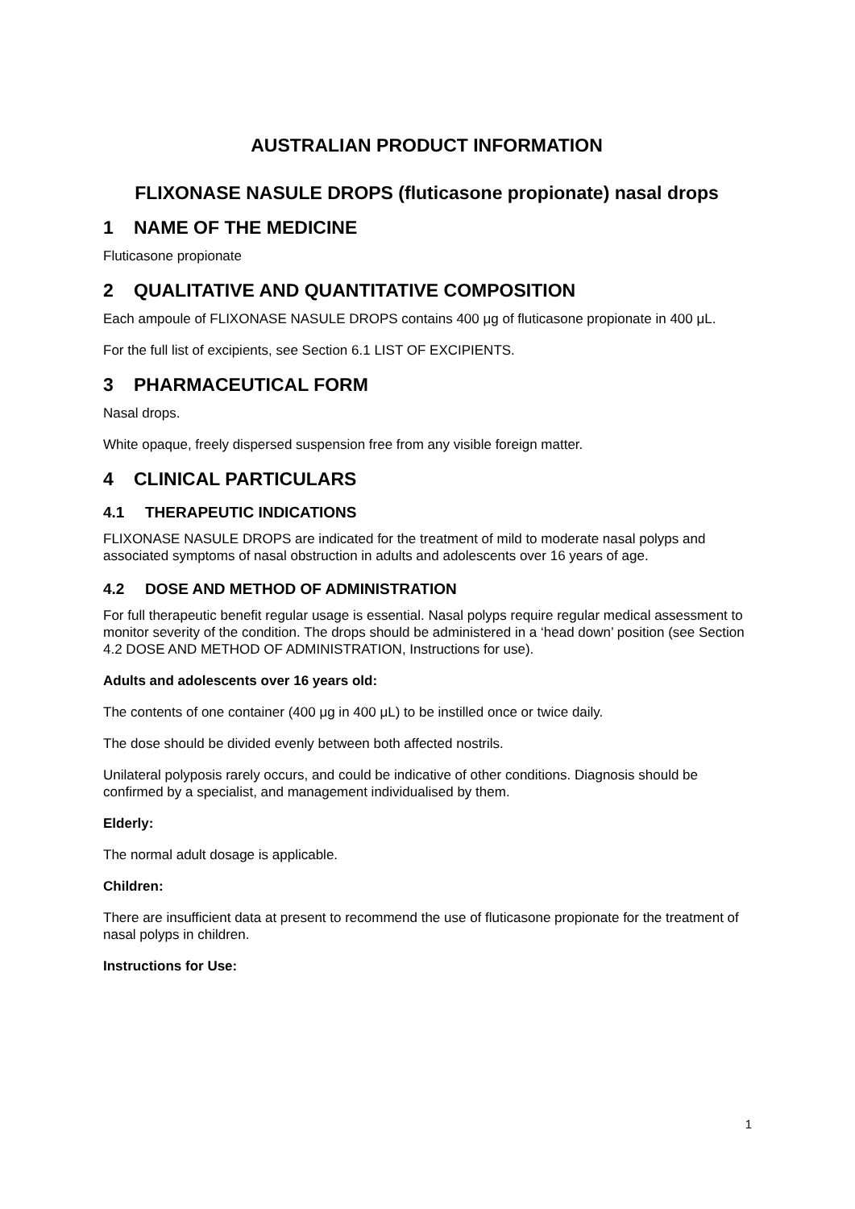AUSTRALIAN PRODUCT INFORMATION
FLIXONASE NASULE DROPS (fluticasone propionate) nasal drops
1 NAME OF THE MEDICINE
Fluticasone propionate
2 QUALITATIVE AND QUANTITATIVE COMPOSITION
Each ampoule of FLIXONASE NASULE DROPS contains 400 μg of fluticasone propionate in 400 μL.
For the full list of excipients, see Section 6.1 LIST OF EXCIPIENTS.
3 PHARMACEUTICAL FORM
Nasal drops.
White opaque, freely dispersed suspension free from any visible foreign matter.
4 CLINICAL PARTICULARS
4.1 THERAPEUTIC INDICATIONS
FLIXONASE NASULE DROPS are indicated for the treatment of mild to moderate nasal polyps and associated symptoms of nasal obstruction in adults and adolescents over 16 years of age.
4.2 DOSE AND METHOD OF ADMINISTRATION
For full therapeutic benefit regular usage is essential. Nasal polyps require regular medical assessment to monitor severity of the condition. The drops should be administered in a ‘head down’ position (see Section 4.2 DOSE AND METHOD OF ADMINISTRATION, Instructions for use).
Adults and adolescents over 16 years old:
The contents of one container (400 μg in 400 μL) to be instilled once or twice daily.
The dose should be divided evenly between both affected nostrils.
Unilateral polyposis rarely occurs, and could be indicative of other conditions. Diagnosis should be confirmed by a specialist, and management individualised by them.
Elderly:
The normal adult dosage is applicable.
Children:
There are insufficient data at present to recommend the use of fluticasone propionate for the treatment of nasal polyps in children.
Instructions for Use:
1